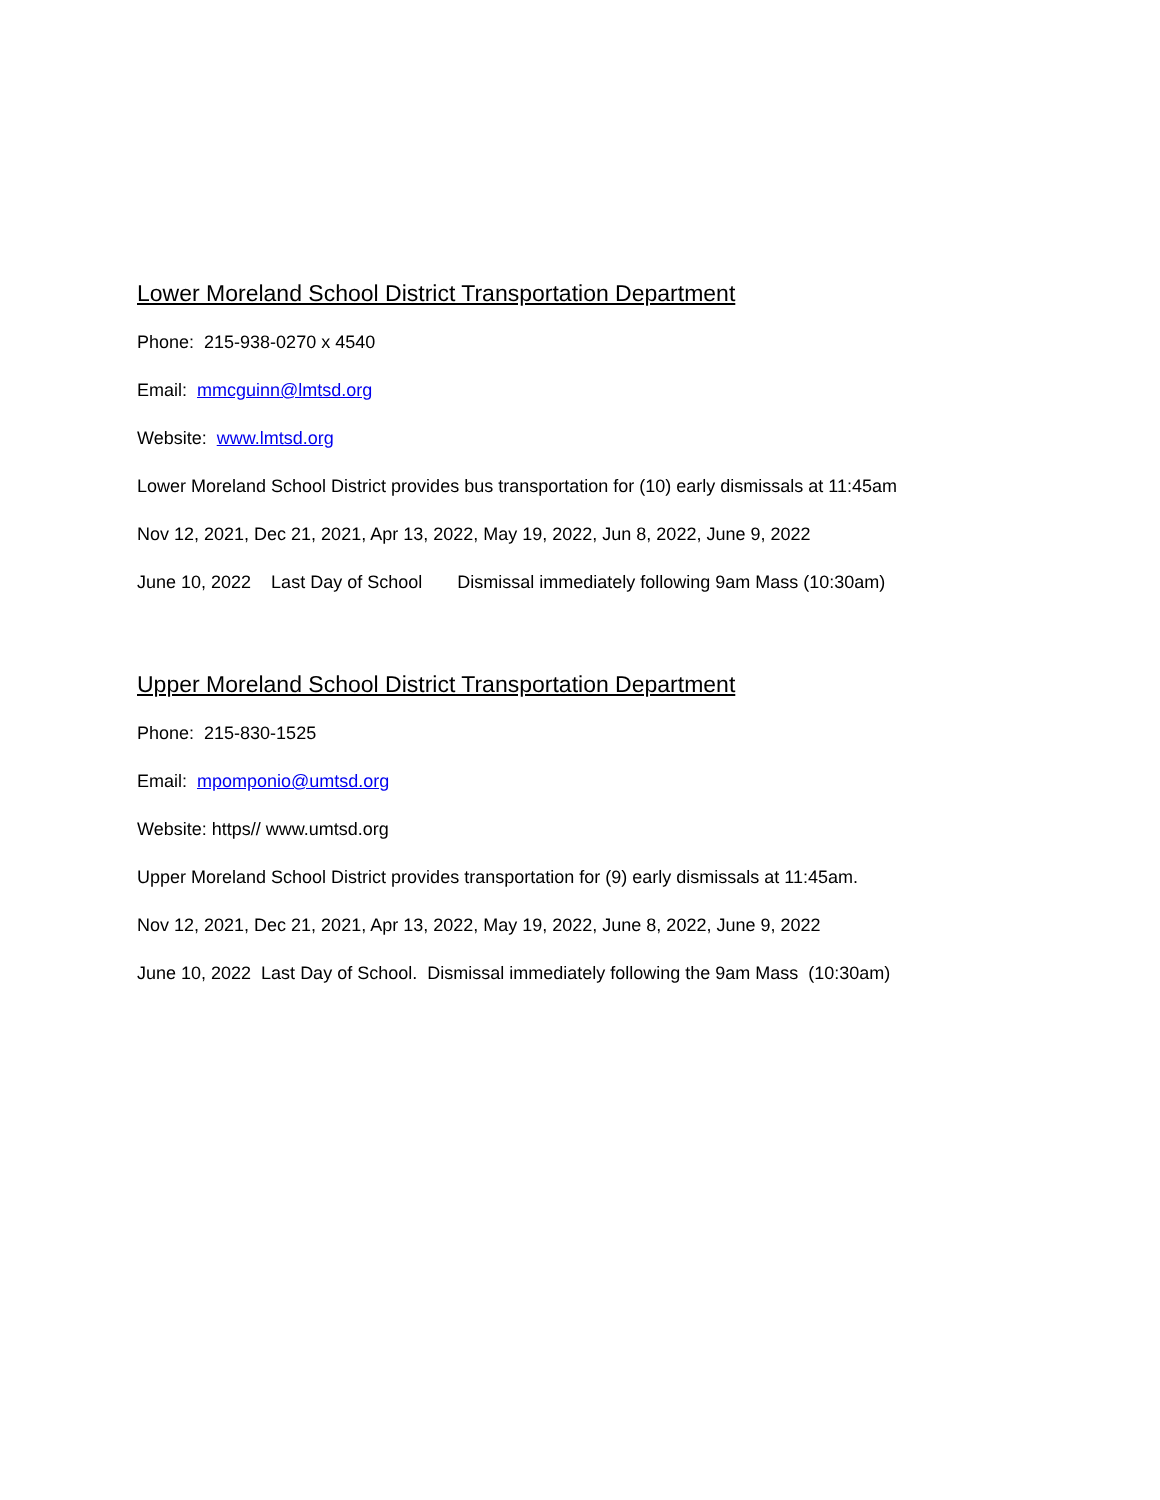Lower Moreland School District Transportation Department
Phone: 215-938-0270 x 4540
Email: mmcguinn@lmtsd.org
Website: www.lmtsd.org
Lower Moreland School District provides bus transportation for (10) early dismissals at 11:45am
Nov 12, 2021, Dec 21, 2021, Apr 13, 2022, May 19, 2022, Jun 8, 2022, June 9, 2022
June 10, 2022 Last Day of School Dismissal immediately following 9am Mass (10:30am)
Upper Moreland School District Transportation Department
Phone: 215-830-1525
Email: mpomponio@umtsd.org
Website: https// www.umtsd.org
Upper Moreland School District provides transportation for (9) early dismissals at 11:45am.
Nov 12, 2021, Dec 21, 2021, Apr 13, 2022, May 19, 2022, June 8, 2022, June 9, 2022
June 10, 2022 Last Day of School. Dismissal immediately following the 9am Mass (10:30am)